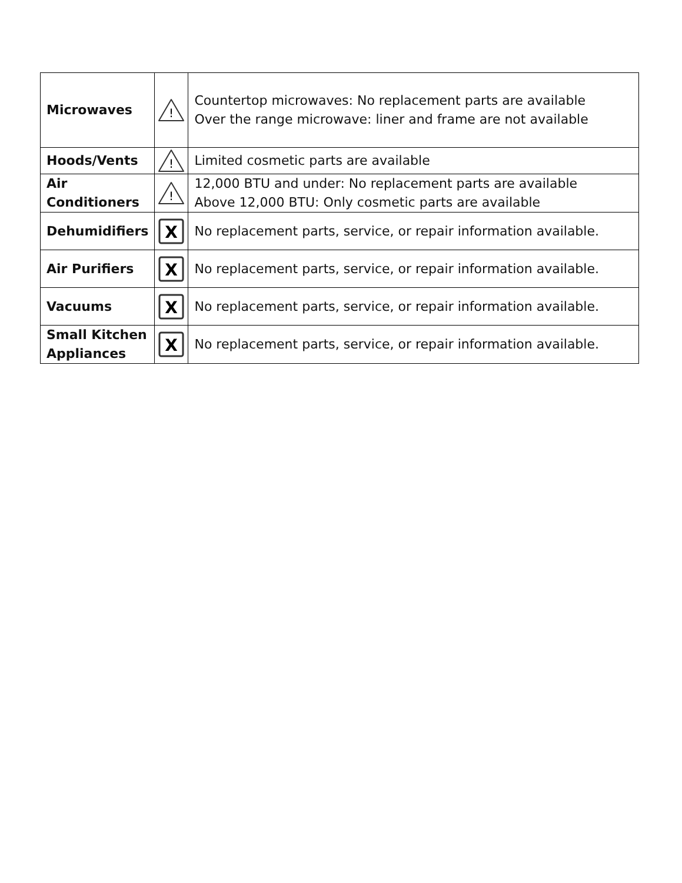| Microwaves | ! | Countertop microwaves: No replacement parts are available Over the range microwave: liner and frame are not available |
| Hoods/Vents | ! | Limited cosmetic parts are available |
| Air Conditioners | ! | 12,000 BTU and under: No replacement parts are available Above 12,000 BTU: Only cosmetic parts are available |
| Dehumidifiers | X | No replacement parts, service, or repair information available. |
| Air Purifiers | X | No replacement parts, service, or repair information available. |
| Vacuums | X | No replacement parts, service, or repair information available. |
| Small Kitchen Appliances | X | No replacement parts, service, or repair information available. |